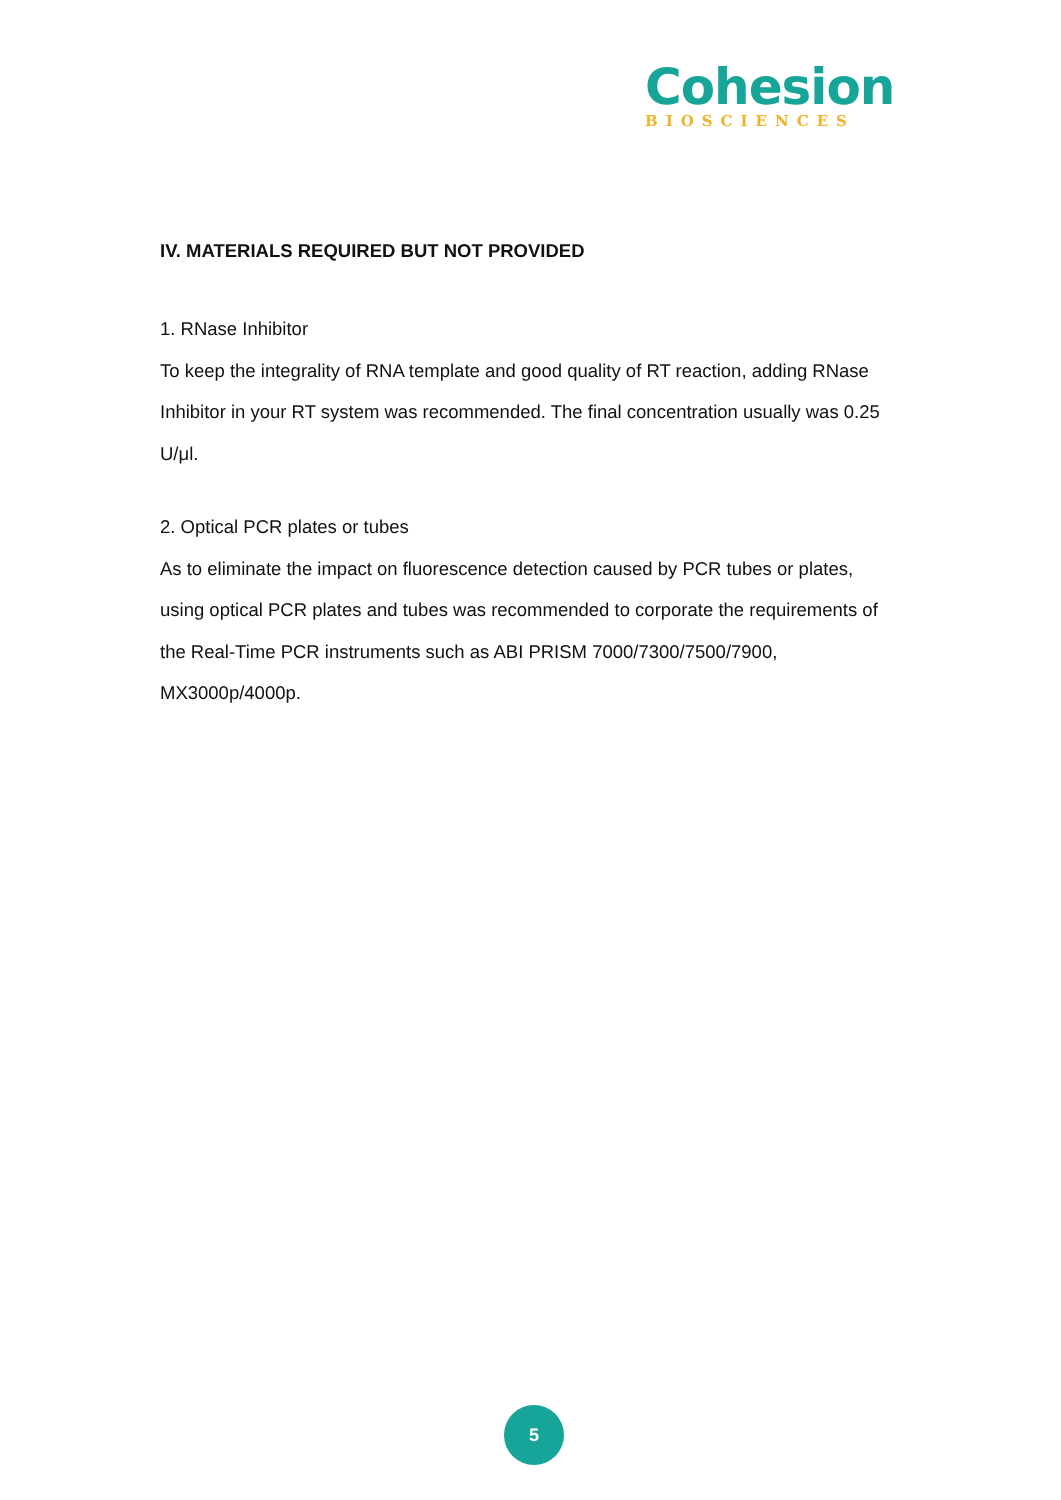Cohesion
BIOSCIENCES
IV. MATERIALS REQUIRED BUT NOT PROVIDED
1. RNase Inhibitor
To keep the integrality of RNA template and good quality of RT reaction, adding RNase Inhibitor in your RT system was recommended. The final concentration usually was 0.25 U/μl.
2. Optical PCR plates or tubes
As to eliminate the impact on fluorescence detection caused by PCR tubes or plates, using optical PCR plates and tubes was recommended to corporate the requirements of the Real-Time PCR instruments such as ABI PRISM 7000/7300/7500/7900, MX3000p/4000p.
5